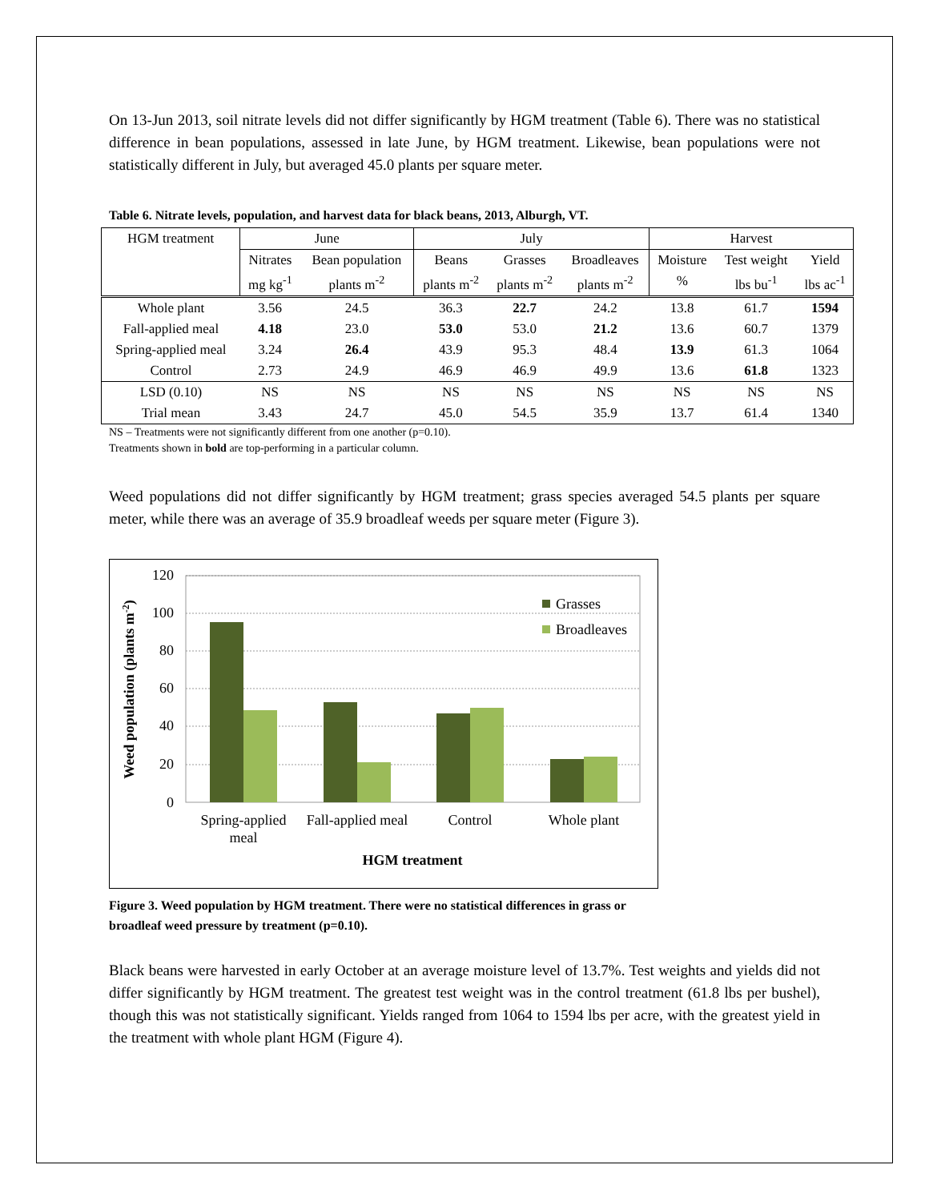On 13-Jun 2013, soil nitrate levels did not differ significantly by HGM treatment (Table 6). There was no statistical difference in bean populations, assessed in late June, by HGM treatment. Likewise, bean populations were not statistically different in July, but averaged 45.0 plants per square meter.
Table 6. Nitrate levels, population, and harvest data for black beans, 2013, Alburgh, VT.
| HGM treatment | June | | July | | | Harvest | | |
| --- | --- | --- | --- | --- | --- | --- | --- | --- |
| | Nitrates | Bean population | Beans | Grasses | Broadleaves | Moisture | Test weight | Yield |
| | mg kg<sup>-1</sup> | plants m<sup>-2</sup> | plants m<sup>-2</sup> | plants m<sup>-2</sup> | plants m<sup>-2</sup> | % | lbs bu<sup>-1</sup> | lbs ac<sup>-1</sup> |
| Whole plant | 3.56 | 24.5 | 36.3 | 22.7 | 24.2 | 13.8 | 61.7 | 1594 |
| Fall-applied meal | 4.18 | 23.0 | 53.0 | 53.0 | 21.2 | 13.6 | 60.7 | 1379 |
| Spring-applied meal | 3.24 | 26.4 | 43.9 | 95.3 | 48.4 | 13.9 | 61.3 | 1064 |
| Control | 2.73 | 24.9 | 46.9 | 46.9 | 49.9 | 13.6 | 61.8 | 1323 |
| LSD (0.10) | NS | NS | NS | NS | NS | NS | NS | NS |
| Trial mean | 3.43 | 24.7 | 45.0 | 54.5 | 35.9 | 13.7 | 61.4 | 1340 |
NS – Treatments were not significantly different from one another (p=0.10).
Treatments shown in bold are top-performing in a particular column.
Weed populations did not differ significantly by HGM treatment; grass species averaged 54.5 plants per square meter, while there was an average of 35.9 broadleaf weeds per square meter (Figure 3).
120
100
80
60
40
20
0
Grasses
Broadleaves
Spring-applied
meal
Fall-applied meal
Control
Whole plant
HGM treatment
Weed population (plants m-2)
Figure 3. Weed population by HGM treatment. There were no statistical differences in grass or broadleaf weed pressure by treatment (p=0.10).
Black beans were harvested in early October at an average moisture level of 13.7%. Test weights and yields did not differ significantly by HGM treatment. The greatest test weight was in the control treatment (61.8 lbs per bushel), though this was not statistically significant. Yields ranged from 1064 to 1594 lbs per acre, with the greatest yield in the treatment with whole plant HGM (Figure 4).